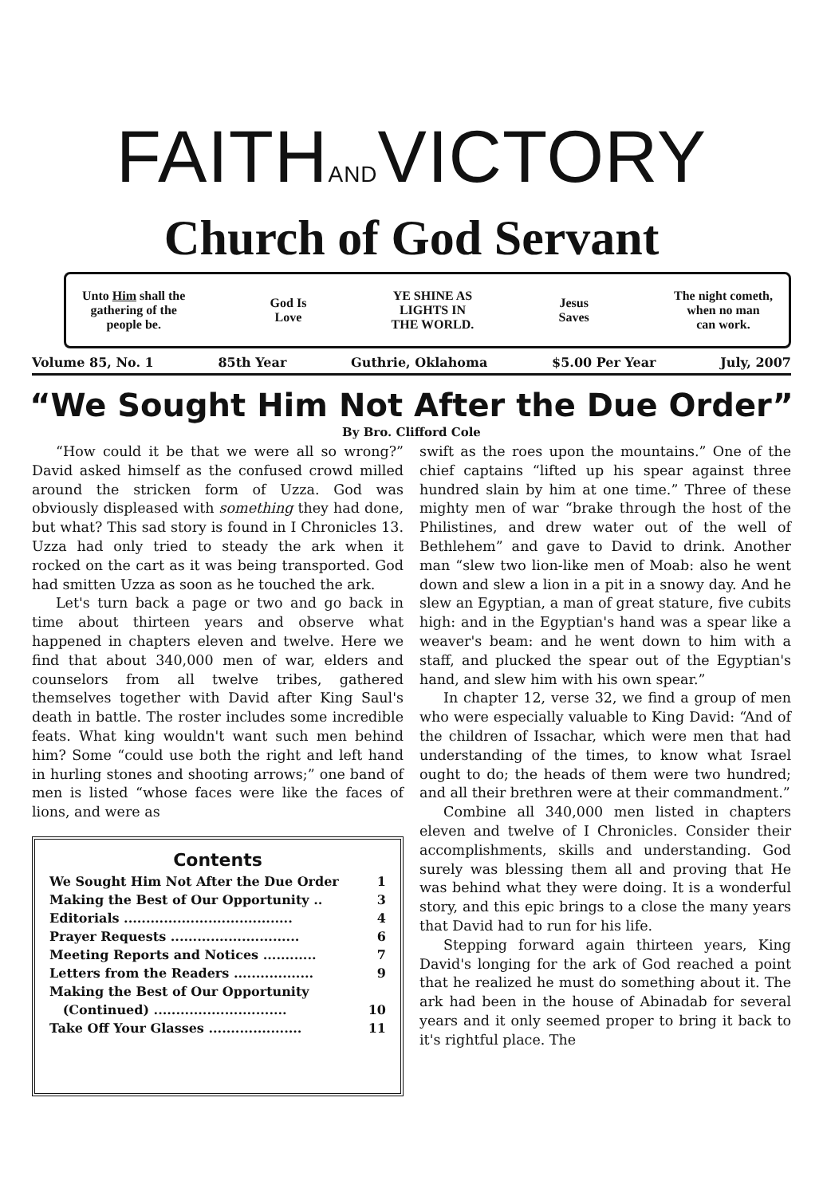FAITHANDVICTORY
Church of God Servant
Unto Him shall the
gathering of the
people be.
God Is
Love
YE SHINE AS
LIGHTS IN
THE WORLD.
Jesus
Saves
The night cometh,
when no man
can work.
Volume 85, No. 1 85th Year Guthrie, Oklahoma $5.00 Per Year July, 2007
“We Sought Him Not After the Due Order”
By Bro. Clifford Cole
“How could it be that we were all so wrong?” David asked himself as the confused crowd milled around the stricken form of Uzza. God was obviously displeased with something they had done, but what? This sad story is found in I Chronicles 13. Uzza had only tried to steady the ark when it rocked on the cart as it was being transported. God had smitten Uzza as soon as he touched the ark.
Let's turn back a page or two and go back in time about thirteen years and observe what happened in chapters eleven and twelve. Here we find that about 340,000 men of war, elders and counselors from all twelve tribes, gathered themselves together with David after King Saul's death in battle. The roster includes some incredible feats. What king wouldn't want such men behind him? Some “could use both the right and left hand in hurling stones and shooting arrows;” one band of men is listed “whose faces were like the faces of lions, and were as
Contents
We Sought Him Not After the Due Order 1
Making the Best of Our Opportunity .. 3
Editorials ...................................... 4
Prayer Requests ............................. 6
Meeting Reports and Notices ............ 7
Letters from the Readers .................. 9
Making the Best of Our Opportunity
(Continued) .............................. 10
Take Off Your Glasses ..................... 11
swift as the roes upon the mountains.” One of the chief captains “lifted up his spear against three hundred slain by him at one time.” Three of these mighty men of war “brake through the host of the Philistines, and drew water out of the well of Bethlehem” and gave to David to drink. Another man “slew two lion-like men of Moab: also he went down and slew a lion in a pit in a snowy day. And he slew an Egyptian, a man of great stature, five cubits high: and in the Egyptian's hand was a spear like a weaver's beam: and he went down to him with a staff, and plucked the spear out of the Egyptian's hand, and slew him with his own spear.”
In chapter 12, verse 32, we find a group of men who were especially valuable to King David: “And of the children of Issachar, which were men that had understanding of the times, to know what Israel ought to do; the heads of them were two hundred; and all their brethren were at their commandment.”
Combine all 340,000 men listed in chapters eleven and twelve of I Chronicles. Consider their accomplishments, skills and understanding. God surely was blessing them all and proving that He was behind what they were doing. It is a wonderful story, and this epic brings to a close the many years that David had to run for his life.
Stepping forward again thirteen years, King David's longing for the ark of God reached a point that he realized he must do something about it. The ark had been in the house of Abinadab for several years and it only seemed proper to bring it back to it's rightful place. The